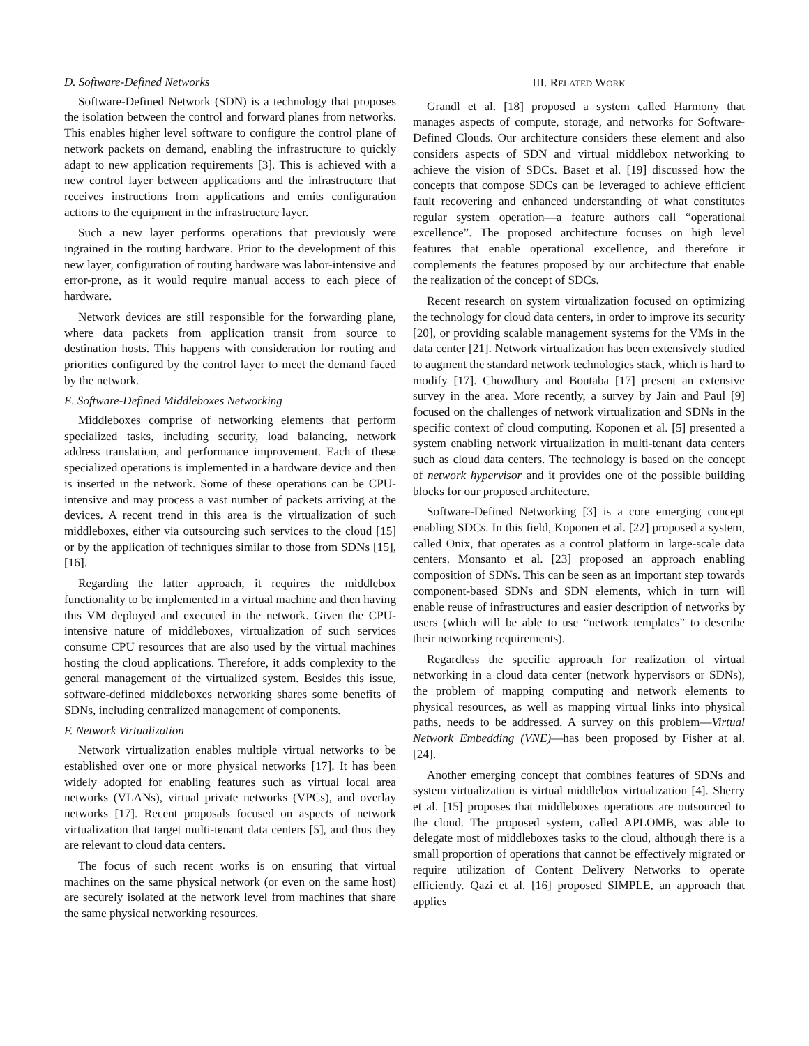D. Software-Defined Networks
Software-Defined Network (SDN) is a technology that proposes the isolation between the control and forward planes from networks. This enables higher level software to configure the control plane of network packets on demand, enabling the infrastructure to quickly adapt to new application requirements [3]. This is achieved with a new control layer between applications and the infrastructure that receives instructions from applications and emits configuration actions to the equipment in the infrastructure layer.
Such a new layer performs operations that previously were ingrained in the routing hardware. Prior to the development of this new layer, configuration of routing hardware was labor-intensive and error-prone, as it would require manual access to each piece of hardware.
Network devices are still responsible for the forwarding plane, where data packets from application transit from source to destination hosts. This happens with consideration for routing and priorities configured by the control layer to meet the demand faced by the network.
E. Software-Defined Middleboxes Networking
Middleboxes comprise of networking elements that perform specialized tasks, including security, load balancing, network address translation, and performance improvement. Each of these specialized operations is implemented in a hardware device and then is inserted in the network. Some of these operations can be CPU-intensive and may process a vast number of packets arriving at the devices. A recent trend in this area is the virtualization of such middleboxes, either via outsourcing such services to the cloud [15] or by the application of techniques similar to those from SDNs [15], [16].
Regarding the latter approach, it requires the middlebox functionality to be implemented in a virtual machine and then having this VM deployed and executed in the network. Given the CPU-intensive nature of middleboxes, virtualization of such services consume CPU resources that are also used by the virtual machines hosting the cloud applications. Therefore, it adds complexity to the general management of the virtualized system. Besides this issue, software-defined middleboxes networking shares some benefits of SDNs, including centralized management of components.
F. Network Virtualization
Network virtualization enables multiple virtual networks to be established over one or more physical networks [17]. It has been widely adopted for enabling features such as virtual local area networks (VLANs), virtual private networks (VPCs), and overlay networks [17]. Recent proposals focused on aspects of network virtualization that target multi-tenant data centers [5], and thus they are relevant to cloud data centers.
The focus of such recent works is on ensuring that virtual machines on the same physical network (or even on the same host) are securely isolated at the network level from machines that share the same physical networking resources.
III. RELATED WORK
Grandl et al. [18] proposed a system called Harmony that manages aspects of compute, storage, and networks for Software-Defined Clouds. Our architecture considers these element and also considers aspects of SDN and virtual middlebox networking to achieve the vision of SDCs. Baset et al. [19] discussed how the concepts that compose SDCs can be leveraged to achieve efficient fault recovering and enhanced understanding of what constitutes regular system operation—a feature authors call “operational excellence”. The proposed architecture focuses on high level features that enable operational excellence, and therefore it complements the features proposed by our architecture that enable the realization of the concept of SDCs.
Recent research on system virtualization focused on optimizing the technology for cloud data centers, in order to improve its security [20], or providing scalable management systems for the VMs in the data center [21]. Network virtualization has been extensively studied to augment the standard network technologies stack, which is hard to modify [17]. Chowdhury and Boutaba [17] present an extensive survey in the area. More recently, a survey by Jain and Paul [9] focused on the challenges of network virtualization and SDNs in the specific context of cloud computing. Koponen et al. [5] presented a system enabling network virtualization in multi-tenant data centers such as cloud data centers. The technology is based on the concept of network hypervisor and it provides one of the possible building blocks for our proposed architecture.
Software-Defined Networking [3] is a core emerging concept enabling SDCs. In this field, Koponen et al. [22] proposed a system, called Onix, that operates as a control platform in large-scale data centers. Monsanto et al. [23] proposed an approach enabling composition of SDNs. This can be seen as an important step towards component-based SDNs and SDN elements, which in turn will enable reuse of infrastructures and easier description of networks by users (which will be able to use “network templates” to describe their networking requirements).
Regardless the specific approach for realization of virtual networking in a cloud data center (network hypervisors or SDNs), the problem of mapping computing and network elements to physical resources, as well as mapping virtual links into physical paths, needs to be addressed. A survey on this problem—Virtual Network Embedding (VNE)—has been proposed by Fisher at al. [24].
Another emerging concept that combines features of SDNs and system virtualization is virtual middlebox virtualization [4]. Sherry et al. [15] proposes that middleboxes operations are outsourced to the cloud. The proposed system, called APLOMB, was able to delegate most of middleboxes tasks to the cloud, although there is a small proportion of operations that cannot be effectively migrated or require utilization of Content Delivery Networks to operate efficiently. Qazi et al. [16] proposed SIMPLE, an approach that applies